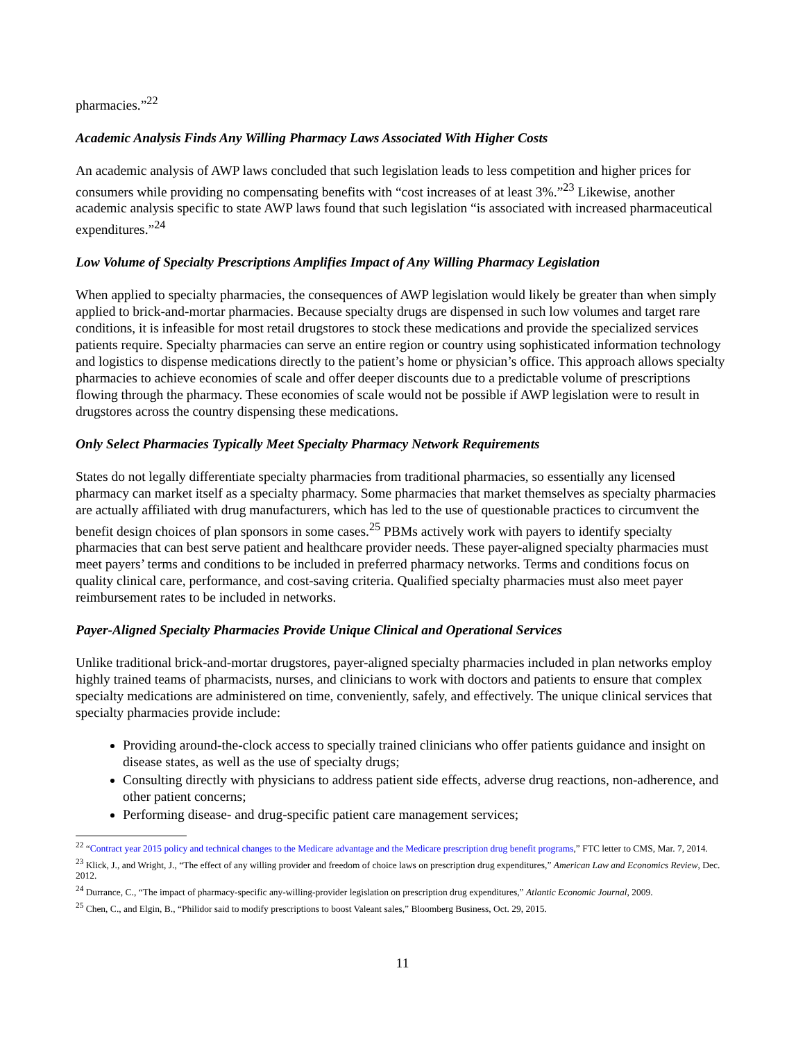pharmacies.”<sup>22</sup>
Academic Analysis Finds Any Willing Pharmacy Laws Associated With Higher Costs
An academic analysis of AWP laws concluded that such legislation leads to less competition and higher prices for consumers while providing no compensating benefits with “cost increases of at least 3%.”<sup>23</sup> Likewise, another academic analysis specific to state AWP laws found that such legislation “is associated with increased pharmaceutical expenditures.”<sup>24</sup>
Low Volume of Specialty Prescriptions Amplifies Impact of Any Willing Pharmacy Legislation
When applied to specialty pharmacies, the consequences of AWP legislation would likely be greater than when simply applied to brick-and-mortar pharmacies. Because specialty drugs are dispensed in such low volumes and target rare conditions, it is infeasible for most retail drugstores to stock these medications and provide the specialized services patients require. Specialty pharmacies can serve an entire region or country using sophisticated information technology and logistics to dispense medications directly to the patient’s home or physician’s office. This approach allows specialty pharmacies to achieve economies of scale and offer deeper discounts due to a predictable volume of prescriptions flowing through the pharmacy. These economies of scale would not be possible if AWP legislation were to result in drugstores across the country dispensing these medications.
Only Select Pharmacies Typically Meet Specialty Pharmacy Network Requirements
States do not legally differentiate specialty pharmacies from traditional pharmacies, so essentially any licensed pharmacy can market itself as a specialty pharmacy. Some pharmacies that market themselves as specialty pharmacies are actually affiliated with drug manufacturers, which has led to the use of questionable practices to circumvent the benefit design choices of plan sponsors in some cases.<sup>25</sup> PBMs actively work with payers to identify specialty pharmacies that can best serve patient and healthcare provider needs. These payer-aligned specialty pharmacies must meet payers’ terms and conditions to be included in preferred pharmacy networks. Terms and conditions focus on quality clinical care, performance, and cost-saving criteria. Qualified specialty pharmacies must also meet payer reimbursement rates to be included in networks.
Payer-Aligned Specialty Pharmacies Provide Unique Clinical and Operational Services
Unlike traditional brick-and-mortar drugstores, payer-aligned specialty pharmacies included in plan networks employ highly trained teams of pharmacists, nurses, and clinicians to work with doctors and patients to ensure that complex specialty medications are administered on time, conveniently, safely, and effectively. The unique clinical services that specialty pharmacies provide include:
Providing around-the-clock access to specially trained clinicians who offer patients guidance and insight on disease states, as well as the use of specialty drugs;
Consulting directly with physicians to address patient side effects, adverse drug reactions, non-adherence, and other patient concerns;
Performing disease- and drug-specific patient care management services;
<sup>22</sup> “Contract year 2015 policy and technical changes to the Medicare advantage and the Medicare prescription drug benefit programs,” FTC letter to CMS, Mar. 7, 2014.
<sup>23</sup> Klick, J., and Wright, J., “The effect of any willing provider and freedom of choice laws on prescription drug expenditures,” American Law and Economics Review, Dec. 2012.
<sup>24</sup> Durrance, C., “The impact of pharmacy-specific any-willing-provider legislation on prescription drug expenditures,” Atlantic Economic Journal, 2009.
<sup>25</sup> Chen, C., and Elgin, B., “Philidor said to modify prescriptions to boost Valeant sales,” Bloomberg Business, Oct. 29, 2015.
11